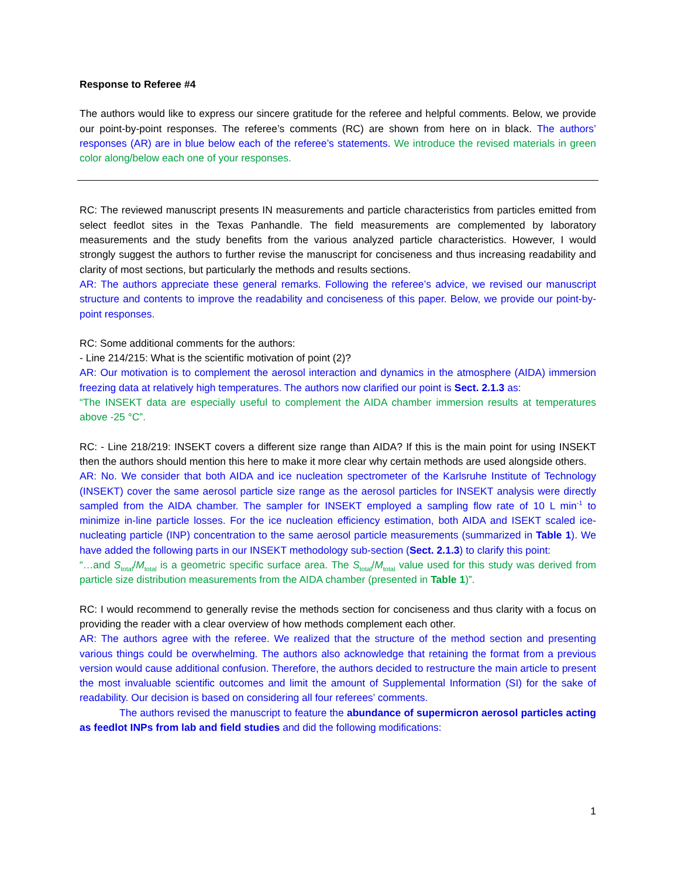Response to Referee #4
The authors would like to express our sincere gratitude for the referee and helpful comments. Below, we provide our point-by-point responses. The referee’s comments (RC) are shown from here on in black. The authors’ responses (AR) are in blue below each of the referee’s statements. We introduce the revised materials in green color along/below each one of your responses.
RC: The reviewed manuscript presents IN measurements and particle characteristics from particles emitted from select feedlot sites in the Texas Panhandle. The field measurements are complemented by laboratory measurements and the study benefits from the various analyzed particle characteristics. However, I would strongly suggest the authors to further revise the manuscript for conciseness and thus increasing readability and clarity of most sections, but particularly the methods and results sections.
AR: The authors appreciate these general remarks. Following the referee’s advice, we revised our manuscript structure and contents to improve the readability and conciseness of this paper. Below, we provide our point-by-point responses.
RC: Some additional comments for the authors:
- Line 214/215: What is the scientific motivation of point (2)?
AR: Our motivation is to complement the aerosol interaction and dynamics in the atmosphere (AIDA) immersion freezing data at relatively high temperatures. The authors now clarified our point is Sect. 2.1.3 as:
“The INSEKT data are especially useful to complement the AIDA chamber immersion results at temperatures above -25 °C”.
RC: - Line 218/219: INSEKT covers a different size range than AIDA? If this is the main point for using INSEKT then the authors should mention this here to make it more clear why certain methods are used alongside others.
AR: No. We consider that both AIDA and ice nucleation spectrometer of the Karlsruhe Institute of Technology (INSEKT) cover the same aerosol particle size range as the aerosol particles for INSEKT analysis were directly sampled from the AIDA chamber. The sampler for INSEKT employed a sampling flow rate of 10 L min<sup>-1</sup> to minimize in-line particle losses. For the ice nucleation efficiency estimation, both AIDA and ISEKT scaled ice-nucleating particle (INP) concentration to the same aerosol particle measurements (summarized in Table 1). We have added the following parts in our INSEKT methodology sub-section (Sect. 2.1.3) to clarify this point:
“…and S<sub>total</sub>/M<sub>total</sub> is a geometric specific surface area. The S<sub>total</sub>/M<sub>total</sub> value used for this study was derived from particle size distribution measurements from the AIDA chamber (presented in Table 1)”.
RC: I would recommend to generally revise the methods section for conciseness and thus clarity with a focus on providing the reader with a clear overview of how methods complement each other.
AR: The authors agree with the referee. We realized that the structure of the method section and presenting various things could be overwhelming. The authors also acknowledge that retaining the format from a previous version would cause additional confusion. Therefore, the authors decided to restructure the main article to present the most invaluable scientific outcomes and limit the amount of Supplemental Information (SI) for the sake of readability. Our decision is based on considering all four referees’ comments.
The authors revised the manuscript to feature the abundance of supermicron aerosol particles acting as feedlot INPs from lab and field studies and did the following modifications:
1